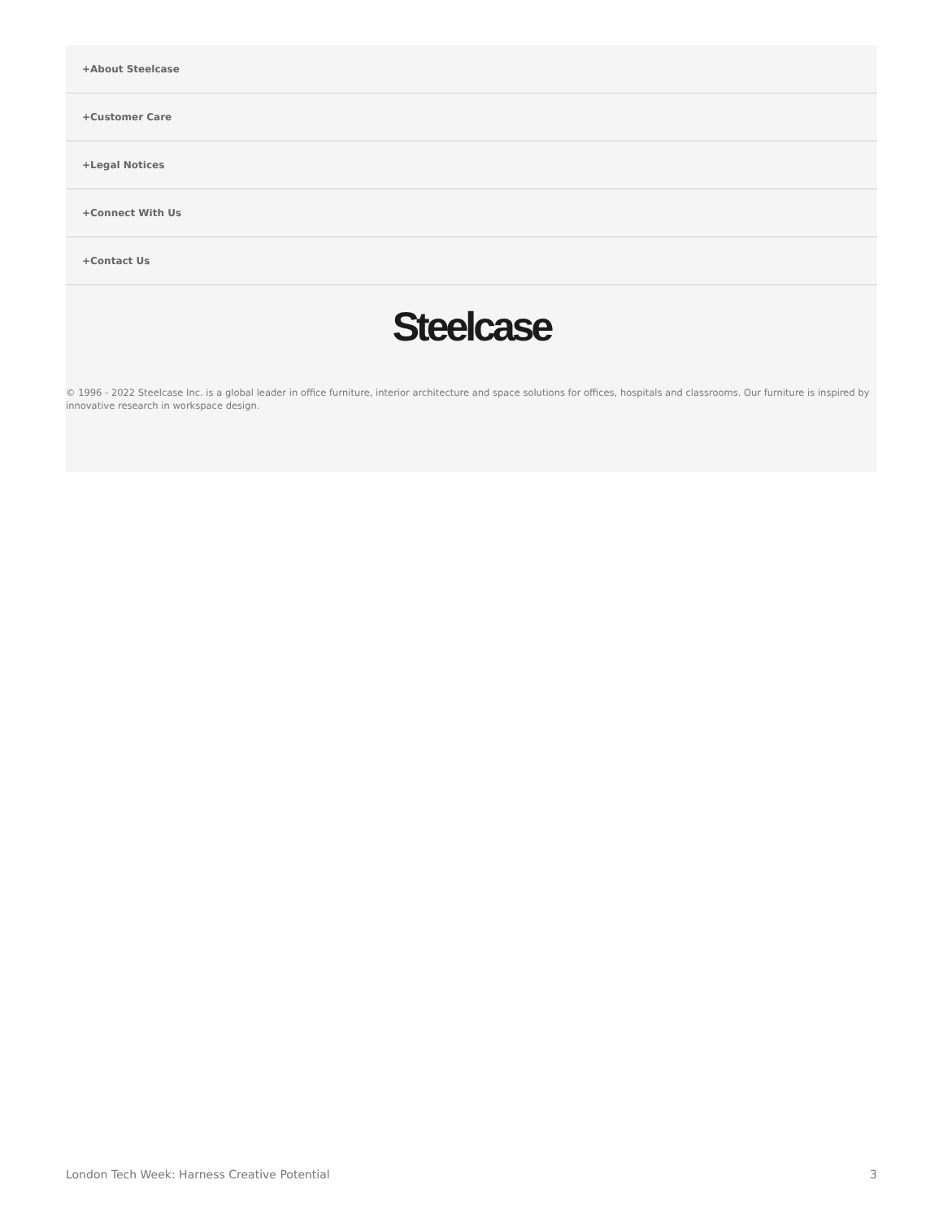+About Steelcase
+Customer Care
+Legal Notices
+Connect With Us
+Contact Us
Steelcase
© 1996 - 2022 Steelcase Inc. is a global leader in office furniture, interior architecture and space solutions for offices, hospitals and classrooms. Our furniture is inspired by innovative research in workspace design.
London Tech Week: Harness Creative Potential 3